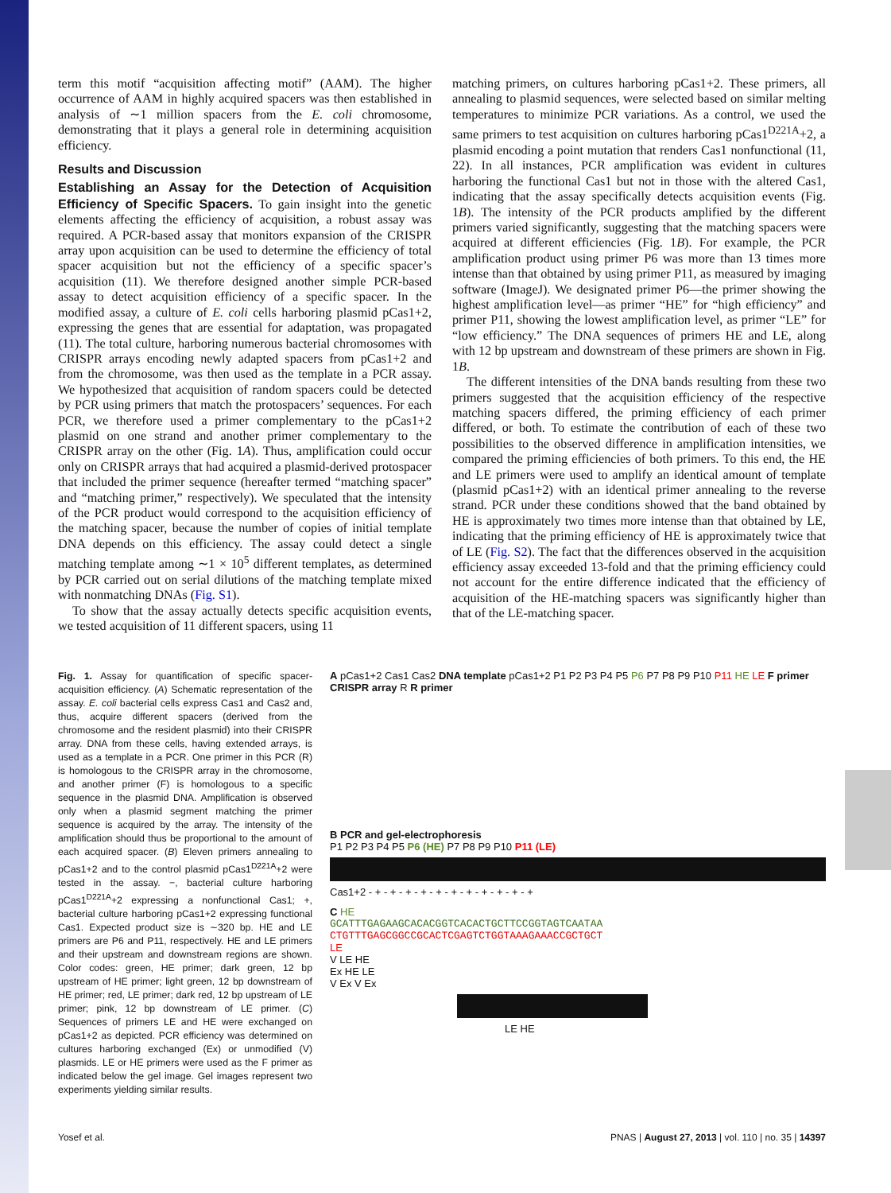term this motif “acquisition affecting motif” (AAM). The higher occurrence of AAM in highly acquired spacers was then established in analysis of ∼1 million spacers from the E. coli chromosome, demonstrating that it plays a general role in determining acquisition efficiency.
Results and Discussion
Establishing an Assay for the Detection of Acquisition Efficiency of Specific Spacers. To gain insight into the genetic elements affecting the efficiency of acquisition, a robust assay was required. A PCR-based assay that monitors expansion of the CRISPR array upon acquisition can be used to determine the efficiency of total spacer acquisition but not the efficiency of a specific spacer’s acquisition (11). We therefore designed another simple PCR-based assay to detect acquisition efficiency of a specific spacer. In the modified assay, a culture of E. coli cells harboring plasmid pCas1+2, expressing the genes that are essential for adaptation, was propagated (11). The total culture, harboring numerous bacterial chromosomes with CRISPR arrays encoding newly adapted spacers from pCas1+2 and from the chromosome, was then used as the template in a PCR assay. We hypothesized that acquisition of random spacers could be detected by PCR using primers that match the protospacers’ sequences. For each PCR, we therefore used a primer complementary to the pCas1+2 plasmid on one strand and another primer complementary to the CRISPR array on the other (Fig. 1A). Thus, amplification could occur only on CRISPR arrays that had acquired a plasmid-derived protospacer that included the primer sequence (hereafter termed “matching spacer” and “matching primer,” respectively). We speculated that the intensity of the PCR product would correspond to the acquisition efficiency of the matching spacer, because the number of copies of initial template DNA depends on this efficiency. The assay could detect a single matching template among ∼1 × 10<sup>5</sup> different templates, as determined by PCR carried out on serial dilutions of the matching template mixed with nonmatching DNAs (Fig. S1).
To show that the assay actually detects specific acquisition events, we tested acquisition of 11 different spacers, using 11
matching primers, on cultures harboring pCas1+2. These primers, all annealing to plasmid sequences, were selected based on similar melting temperatures to minimize PCR variations. As a control, we used the same primers to test acquisition on cultures harboring pCas1<sup>D221A</sup>+2, a plasmid encoding a point mutation that renders Cas1 nonfunctional (11, 22). In all instances, PCR amplification was evident in cultures harboring the functional Cas1 but not in those with the altered Cas1, indicating that the assay specifically detects acquisition events (Fig. 1B). The intensity of the PCR products amplified by the different primers varied significantly, suggesting that the matching spacers were acquired at different efficiencies (Fig. 1B). For example, the PCR amplification product using primer P6 was more than 13 times more intense than that obtained by using primer P11, as measured by imaging software (ImageJ). We designated primer P6—the primer showing the highest amplification level—as primer “HE” for “high efficiency” and primer P11, showing the lowest amplification level, as primer “LE” for “low efficiency.” The DNA sequences of primers HE and LE, along with 12 bp upstream and downstream of these primers are shown in Fig. 1B.
The different intensities of the DNA bands resulting from these two primers suggested that the acquisition efficiency of the respective matching spacers differed, the priming efficiency of each primer differed, or both. To estimate the contribution of each of these two possibilities to the observed difference in amplification intensities, we compared the priming efficiencies of both primers. To this end, the HE and LE primers were used to amplify an identical amount of template (plasmid pCas1+2) with an identical primer annealing to the reverse strand. PCR under these conditions showed that the band obtained by HE is approximately two times more intense than that obtained by LE, indicating that the priming efficiency of HE is approximately twice that of LE (Fig. S2). The fact that the differences observed in the acquisition efficiency assay exceeded 13-fold and that the priming efficiency could not account for the entire difference indicated that the efficiency of acquisition of the HE-matching spacers was significantly higher than that of the LE-matching spacer.
Fig. 1. Assay for quantification of specific spacer-acquisition efficiency. (A) Schematic representation of the assay. E. coli bacterial cells express Cas1 and Cas2 and, thus, acquire different spacers (derived from the chromosome and the resident plasmid) into their CRISPR array. DNA from these cells, having extended arrays, is used as a template in a PCR. One primer in this PCR (R) is homologous to the CRISPR array in the chromosome, and another primer (F) is homologous to a specific sequence in the plasmid DNA. Amplification is observed only when a plasmid segment matching the primer sequence is acquired by the array. The intensity of the amplification should thus be proportional to the amount of each acquired spacer. (B) Eleven primers annealing to pCas1+2 and to the control plasmid pCas1<sup>D221A</sup>+2 were tested in the assay. −, bacterial culture harboring pCas1<sup>D221A</sup>+2 expressing a nonfunctional Cas1; +, bacterial culture harboring pCas1+2 expressing functional Cas1. Expected product size is ∼320 bp. HE and LE primers are P6 and P11, respectively. HE and LE primers and their upstream and downstream regions are shown. Color codes: green, HE primer; dark green, 12 bp upstream of HE primer; light green, 12 bp downstream of HE primer; red, LE primer; dark red, 12 bp upstream of LE primer; pink, 12 bp downstream of LE primer. (C) Sequences of primers LE and HE were exchanged on pCas1+2 as depicted. PCR efficiency was determined on cultures harboring exchanged (Ex) or unmodified (V) plasmids. LE or HE primers were used as the F primer as indicated below the gel image. Gel images represent two experiments yielding similar results.
A pCas1+2 Cas1 Cas2 DNA template pCas1+2 P1 P2 P3 P4 P5 P6 P7 P8 P9 P10 P11 HE LE F primer CRISPR array R R primer
B PCR and gel-electrophoresis
P1 P2 P3 P4 P5 P6 (HE) P7 P8 P9 P10 P11 (LE)
Cas1+2 - + - + - + - + - + - + - + - + - + - + - +
C HE
GCATTTGAGAAGCACACGGTCACACTGCTTCCGGTAGTCAATAA
CTGTTTGAGCGGCCGCACTCGAGTCTGGTAAAGAAACCGCTGCT
LE
V LE HE
Ex HE LE
V Ex V Ex
LE HE
Yosef et al. PNAS | August 27, 2013 | vol. 110 | no. 35 | 14397